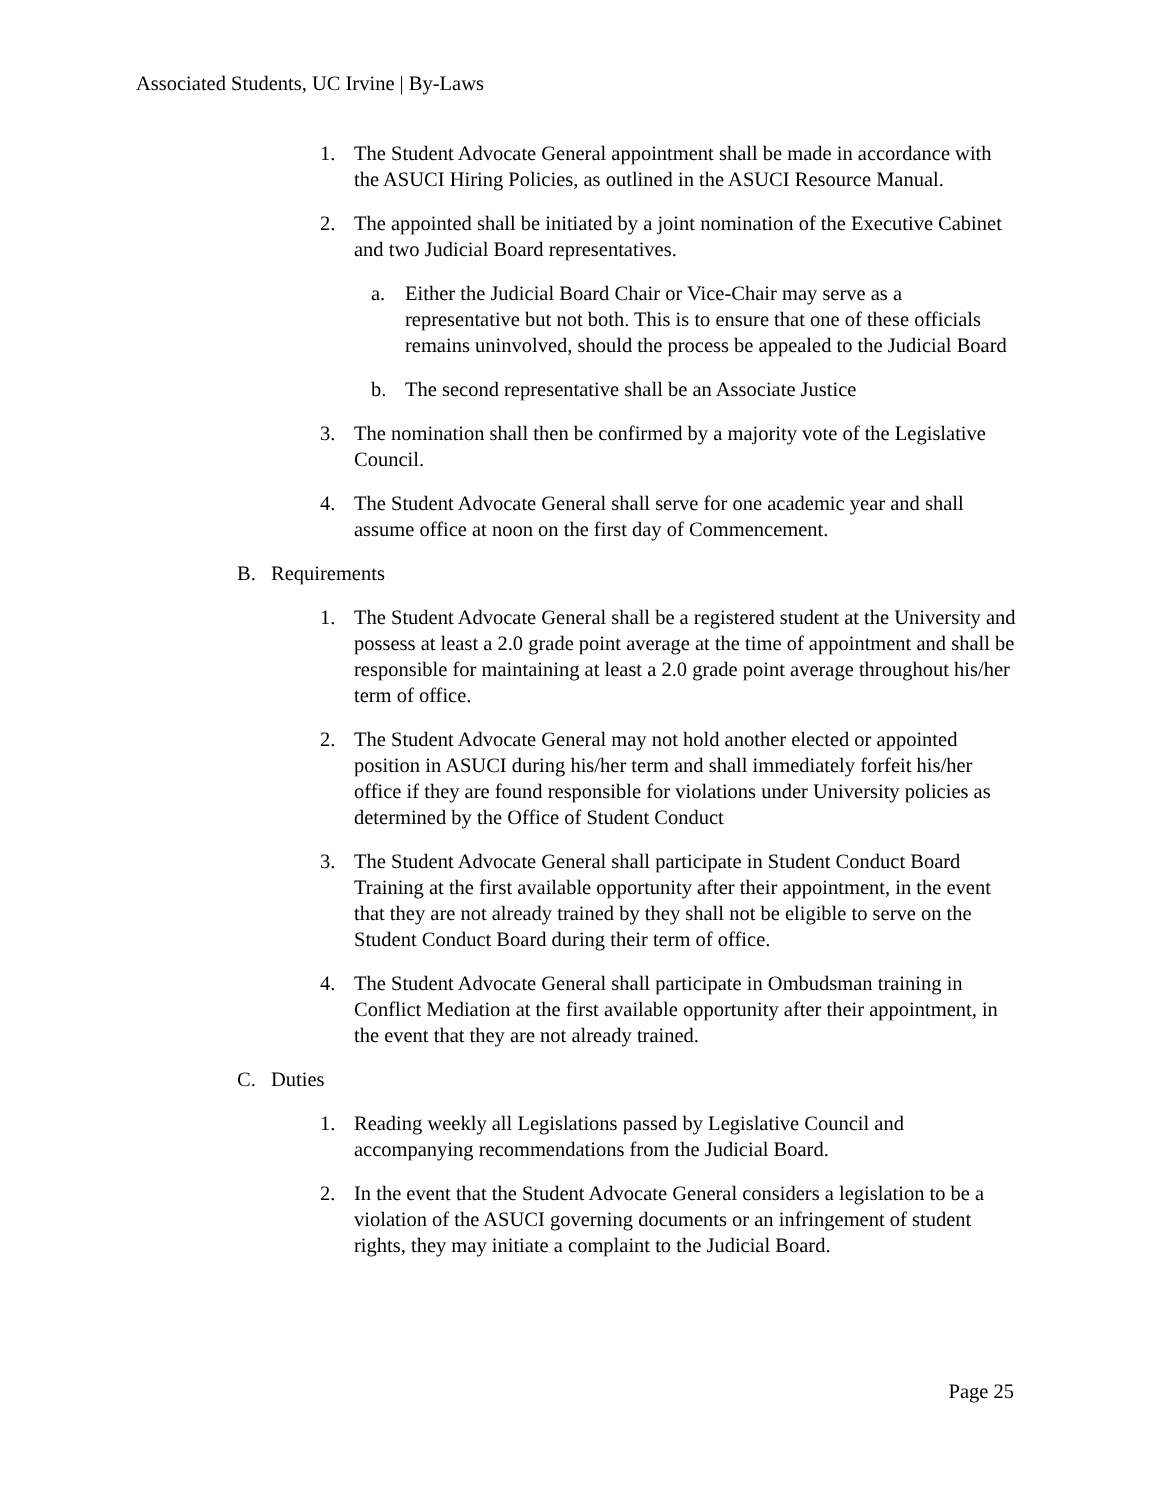Associated Students, UC Irvine | By-Laws
1. The Student Advocate General appointment shall be made in accordance with the ASUCI Hiring Policies, as outlined in the ASUCI Resource Manual.
2. The appointed shall be initiated by a joint nomination of the Executive Cabinet and two Judicial Board representatives.
a. Either the Judicial Board Chair or Vice-Chair may serve as a representative but not both. This is to ensure that one of these officials remains uninvolved, should the process be appealed to the Judicial Board
b. The second representative shall be an Associate Justice
3. The nomination shall then be confirmed by a majority vote of the Legislative Council.
4. The Student Advocate General shall serve for one academic year and shall assume office at noon on the first day of Commencement.
B. Requirements
1. The Student Advocate General shall be a registered student at the University and possess at least a 2.0 grade point average at the time of appointment and shall be responsible for maintaining at least a 2.0 grade point average throughout his/her term of office.
2. The Student Advocate General may not hold another elected or appointed position in ASUCI during his/her term and shall immediately forfeit his/her office if they are found responsible for violations under University policies as determined by the Office of Student Conduct
3. The Student Advocate General shall participate in Student Conduct Board Training at the first available opportunity after their appointment, in the event that they are not already trained by they shall not be eligible to serve on the Student Conduct Board during their term of office.
4. The Student Advocate General shall participate in Ombudsman training in Conflict Mediation at the first available opportunity after their appointment, in the event that they are not already trained.
C. Duties
1. Reading weekly all Legislations passed by Legislative Council and accompanying recommendations from the Judicial Board.
2. In the event that the Student Advocate General considers a legislation to be a violation of the ASUCI governing documents or an infringement of student rights, they may initiate a complaint to the Judicial Board.
Page 25